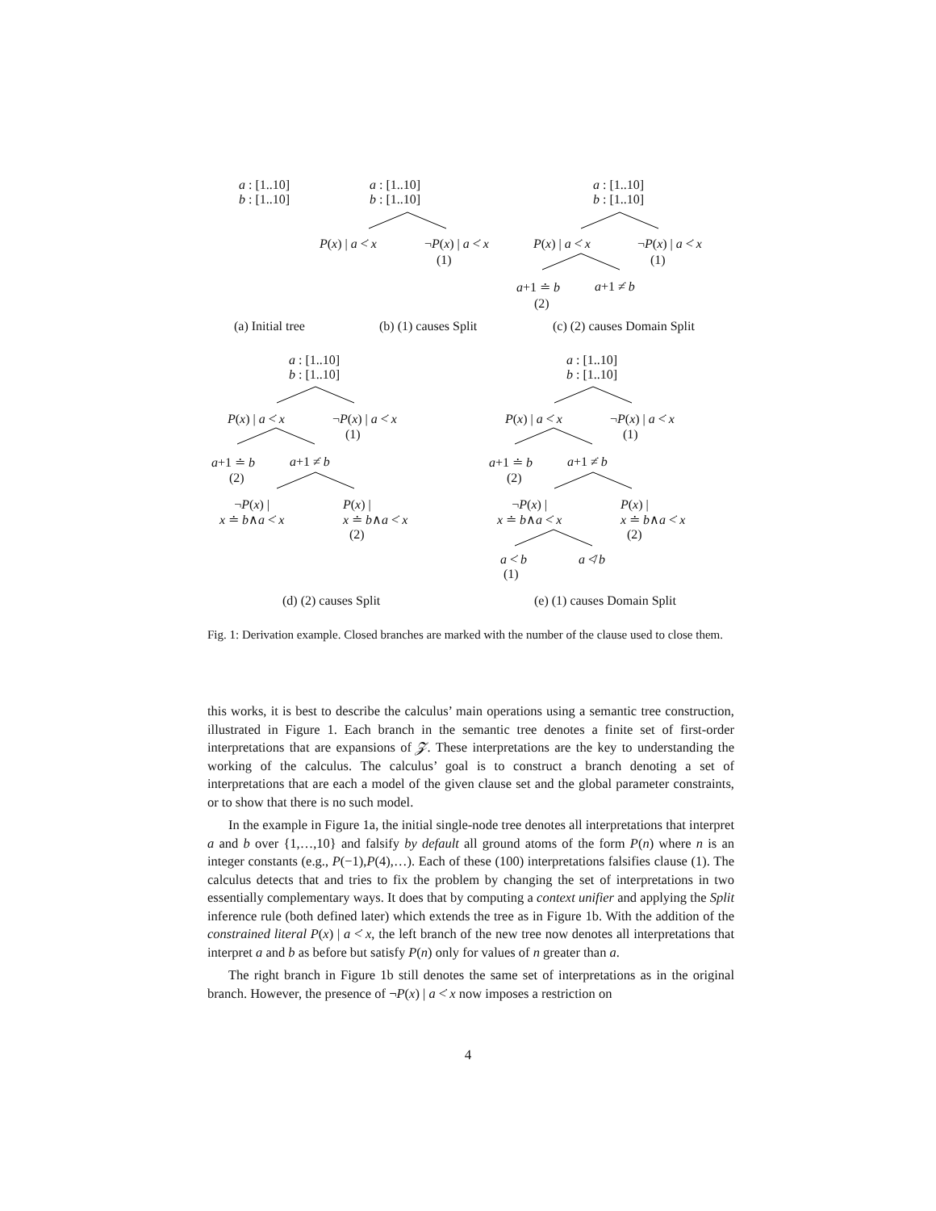a : [1..10]
b : [1..10]
a : [1..10]
b : [1..10]
P(x) | a <̇ x ¬P(x) | a <̇ x
(1)
a : [1..10]
b : [1..10]
P(x) | a <̇ x ¬P(x) | a <̇ x
(1)
a+1 ≐ b a+1 ≠̇ b
(2)
(a) Initial tree (b) (1) causes Split (c) (2) causes Domain Split
a : [1..10]
b : [1..10]
P(x) | a <̇ x ¬P(x) | a <̇ x
(1)
a+1 ≐ b a+1 ≠̇ b
(2)
¬P(x) |
x ≐ b∧a <̇ x
P(x) |
x ≐ b∧a <̇ x
(2)
a : [1..10]
b : [1..10]
P(x) | a <̇ x ¬P(x) | a <̇ x
(1)
a+1 ≐ b a+1 ≠̇ b
(2)
¬P(x) |
x ≐ b∧a <̇ x
P(x) |
x ≐ b∧a <̇ x
(2)
a <̇ b
(1)
a ≮̇ b
(d) (2) causes Split (e) (1) causes Domain Split
Fig. 1: Derivation example. Closed branches are marked with the number of the clause used to close them.
this works, it is best to describe the calculus’ main operations using a semantic tree construction, illustrated in Figure 1. Each branch in the semantic tree denotes a finite set of first-order interpretations that are expansions of 𝓩. These interpretations are the key to understanding the working of the calculus. The calculus’ goal is to construct a branch denoting a set of interpretations that are each a model of the given clause set and the global parameter constraints, or to show that there is no such model.
In the example in Figure 1a, the initial single-node tree denotes all interpretations that interpret a and b over {1,…,10} and falsify by default all ground atoms of the form P(n) where n is an integer constants (e.g., P(−1),P(4),…). Each of these (100) interpretations falsifies clause (1). The calculus detects that and tries to fix the problem by changing the set of interpretations in two essentially complementary ways. It does that by computing a context unifier and applying the Split inference rule (both defined later) which extends the tree as in Figure 1b. With the addition of the constrained literal P(x) | a <̇ x, the left branch of the new tree now denotes all interpretations that interpret a and b as before but satisfy P(n) only for values of n greater than a.
The right branch in Figure 1b still denotes the same set of interpretations as in the original branch. However, the presence of ¬P(x) | a <̇ x now imposes a restriction on
4